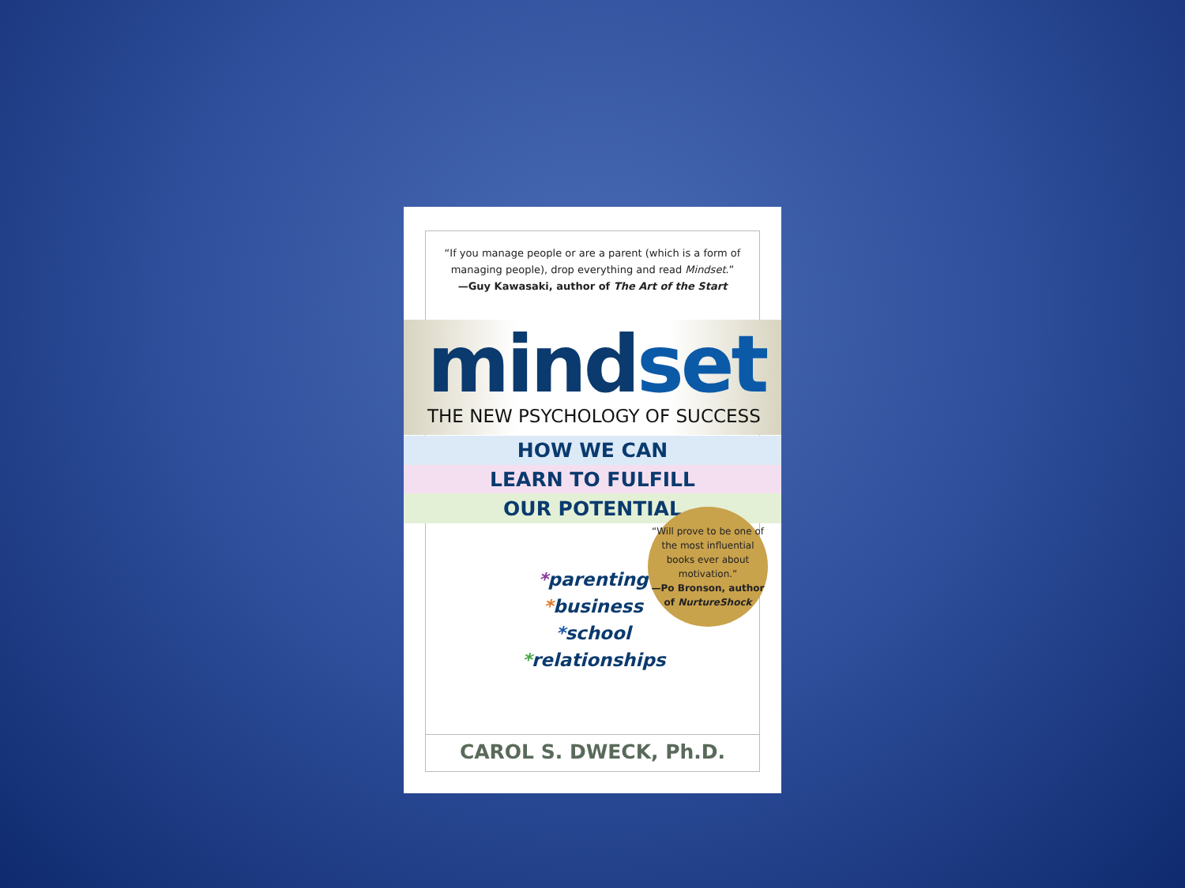“If you manage people or are a parent (which is a form of managing people), drop everything and read Mindset.”
—Guy Kawasaki, author of The Art of the Start
mindset
THE NEW PSYCHOLOGY OF SUCCESS
HOW WE CAN
LEARN TO FULFILL
OUR POTENTIAL
*parenting
*business
*school
*relationships
“Will prove to be one of the most influential books ever about motivation.”
—Po Bronson, author of NurtureShock
CAROL S. DWECK, Ph.D.